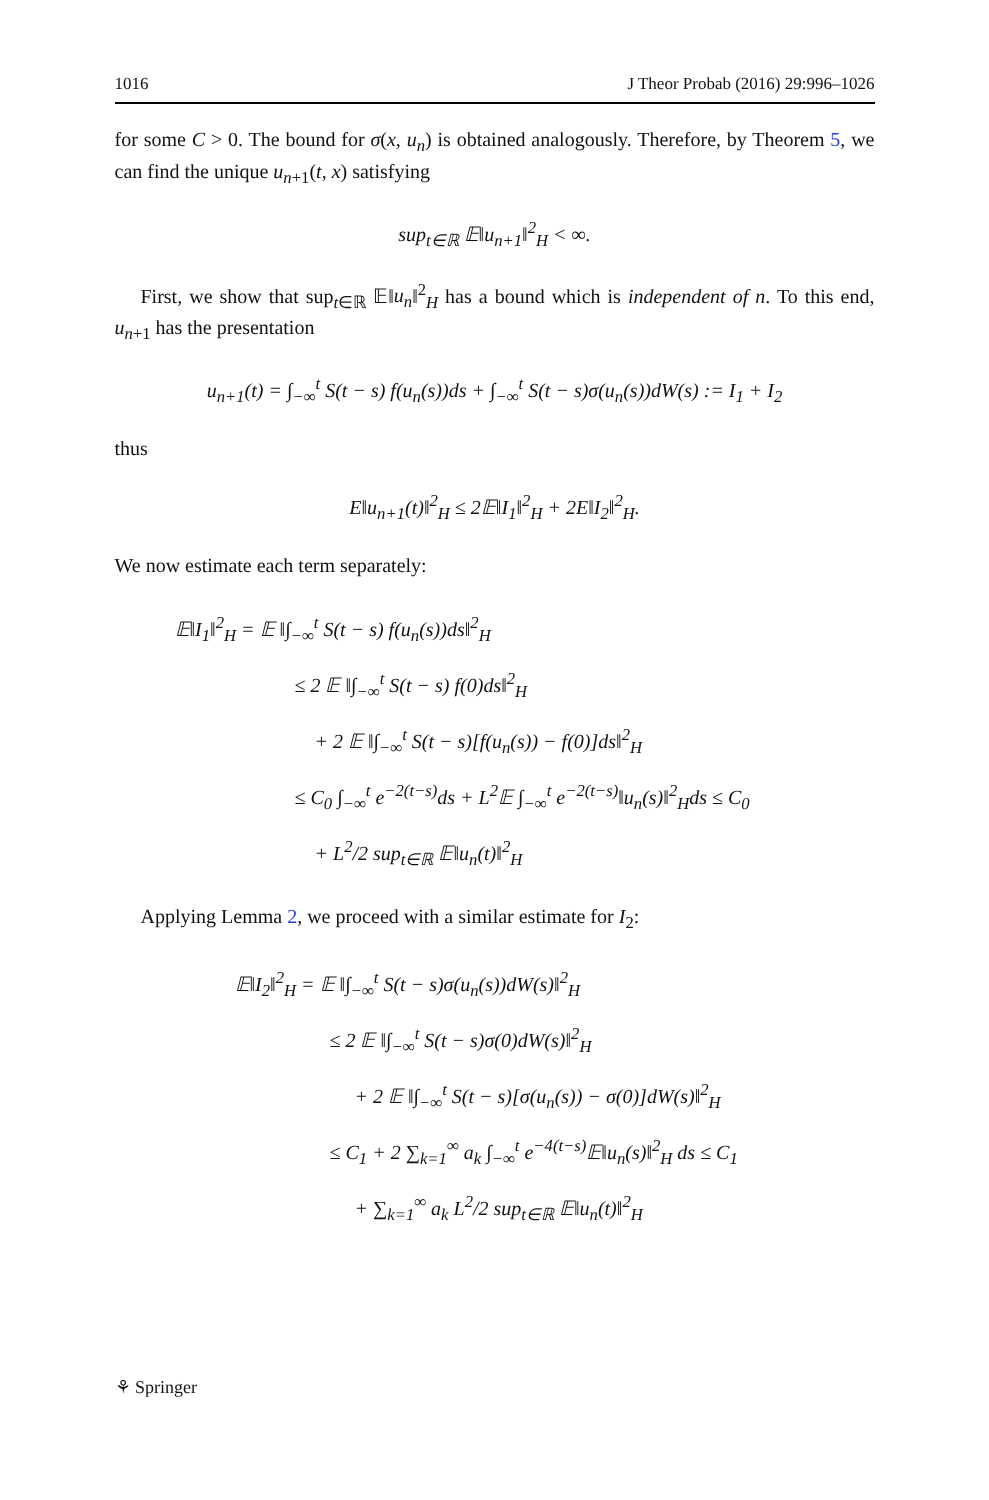1016 J Theor Probab (2016) 29:996–1026
for some C > 0. The bound for σ(x, u<sub>n</sub>) is obtained analogously. Therefore, by Theorem 5, we can find the unique u<sub>n+1</sub>(t, x) satisfying
sup<sub>t∈ℝ</sub> 𝔼‖u<sub>n+1</sub>‖<sup>2</sup><sub>H</sub> < ∞.
First, we show that sup<sub>t∈ℝ</sub> 𝔼‖u<sub>n</sub>‖<sup>2</sup><sub>H</sub> has a bound which is independent of n. To this end, u<sub>n+1</sub> has the presentation
u<sub>n+1</sub>(t) = ∫<sub>−∞</sub><sup>t</sup> S(t − s) f(u<sub>n</sub>(s))ds + ∫<sub>−∞</sub><sup>t</sup> S(t − s)σ(u<sub>n</sub>(s))dW(s) := I<sub>1</sub> + I<sub>2</sub>
thus
E‖u<sub>n+1</sub>(t)‖<sup>2</sup><sub>H</sub> ≤ 2𝔼‖I<sub>1</sub>‖<sup>2</sup><sub>H</sub> + 2E‖I<sub>2</sub>‖<sup>2</sup><sub>H</sub>.
We now estimate each term separately:
𝔼‖I<sub>1</sub>‖<sup>2</sup><sub>H</sub> = 𝔼 ‖∫<sub>−∞</sub><sup>t</sup> S(t − s) f(u<sub>n</sub>(s))ds‖<sup>2</sup><sub>H</sub>
≤ 2 𝔼 ‖∫<sub>−∞</sub><sup>t</sup> S(t − s) f(0)ds‖<sup>2</sup><sub>H</sub>
+ 2 𝔼 ‖∫<sub>−∞</sub><sup>t</sup> S(t − s)[f(u<sub>n</sub>(s)) − f(0)]ds‖<sup>2</sup><sub>H</sub>
≤ C<sub>0</sub> ∫<sub>−∞</sub><sup>t</sup> e<sup>−2(t−s)</sup>ds + L<sup>2</sup>𝔼 ∫<sub>−∞</sub><sup>t</sup> e<sup>−2(t−s)</sup>‖u<sub>n</sub>(s)‖<sup>2</sup><sub>H</sub>ds ≤ C<sub>0</sub>
+ L<sup>2</sup>/2 sup<sub>t∈ℝ</sub> 𝔼‖u<sub>n</sub>(t)‖<sup>2</sup><sub>H</sub>
Applying Lemma 2, we proceed with a similar estimate for I<sub>2</sub>:
𝔼‖I<sub>2</sub>‖<sup>2</sup><sub>H</sub> = 𝔼 ‖∫<sub>−∞</sub><sup>t</sup> S(t − s)σ(u<sub>n</sub>(s))dW(s)‖<sup>2</sup><sub>H</sub>
≤ 2 𝔼 ‖∫<sub>−∞</sub><sup>t</sup> S(t − s)σ(0)dW(s)‖<sup>2</sup><sub>H</sub>
+ 2 𝔼 ‖∫<sub>−∞</sub><sup>t</sup> S(t − s)[σ(u<sub>n</sub>(s)) − σ(0)]dW(s)‖<sup>2</sup><sub>H</sub>
≤ C<sub>1</sub> + 2 ∑<sub>k=1</sub><sup>∞</sup> a<sub>k</sub> ∫<sub>−∞</sub><sup>t</sup> e<sup>−4(t−s)</sup>𝔼‖u<sub>n</sub>(s)‖<sup>2</sup><sub>H</sub> ds ≤ C<sub>1</sub>
+ ∑<sub>k=1</sub><sup>∞</sup> a<sub>k</sub> L<sup>2</sup>/2 sup<sub>t∈ℝ</sub> 𝔼‖u<sub>n</sub>(t)‖<sup>2</sup><sub>H</sub>
⚘ Springer